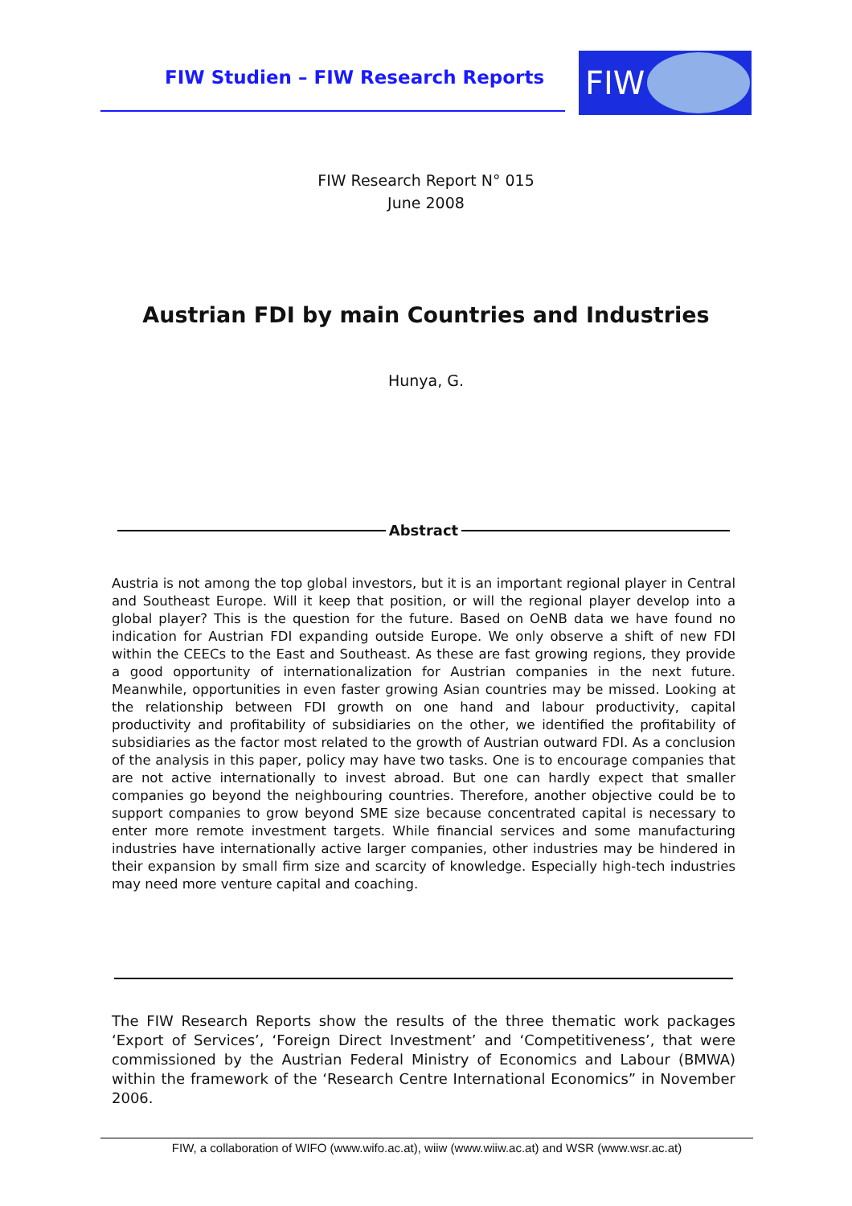FIW Studien – FIW Research Reports
FIW
FIW Research Report N° 015
June 2008
Austrian FDI by main Countries and Industries
Hunya, G.
Abstract
Austria is not among the top global investors, but it is an important regional player in Central and Southeast Europe. Will it keep that position, or will the regional player develop into a global player? This is the question for the future. Based on OeNB data we have found no indication for Austrian FDI expanding outside Europe. We only observe a shift of new FDI within the CEECs to the East and Southeast. As these are fast growing regions, they provide a good opportunity of internationalization for Austrian companies in the next future. Meanwhile, opportunities in even faster growing Asian countries may be missed. Looking at the relationship between FDI growth on one hand and labour productivity, capital productivity and profitability of subsidiaries on the other, we identified the profitability of subsidiaries as the factor most related to the growth of Austrian outward FDI. As a conclusion of the analysis in this paper, policy may have two tasks. One is to encourage companies that are not active internationally to invest abroad. But one can hardly expect that smaller companies go beyond the neighbouring countries. Therefore, another objective could be to support companies to grow beyond SME size because concentrated capital is necessary to enter more remote investment targets. While financial services and some manufacturing industries have internationally active larger companies, other industries may be hindered in their expansion by small firm size and scarcity of knowledge. Especially high-tech industries may need more venture capital and coaching.
The FIW Research Reports show the results of the three thematic work packages ‘Export of Services’, ‘Foreign Direct Investment’ and ‘Competitiveness’, that were commissioned by the Austrian Federal Ministry of Economics and Labour (BMWA) within the framework of the ‘Research Centre International Economics” in November 2006.
FIW, a collaboration of WIFO (www.wifo.ac.at), wiiw (www.wiiw.ac.at) and WSR (www.wsr.ac.at)